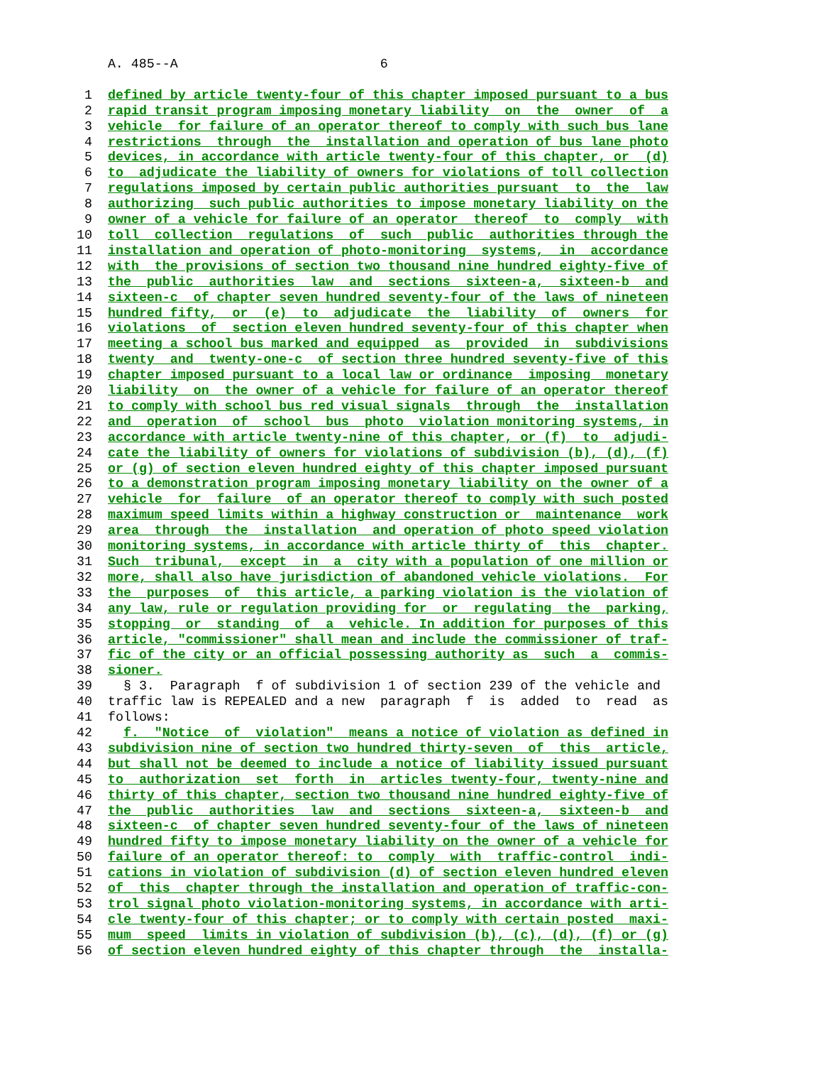A. 485--A 6
1 defined by article twenty-four of this chapter imposed pursuant to a bus
2 rapid transit program imposing monetary liability on the owner of a
3 vehicle for failure of an operator thereof to comply with such bus lane
4 restrictions through the installation and operation of bus lane photo
5 devices, in accordance with article twenty-four of this chapter, or (d)
6 to adjudicate the liability of owners for violations of toll collection
7 regulations imposed by certain public authorities pursuant to the law
8 authorizing such public authorities to impose monetary liability on the
9 owner of a vehicle for failure of an operator thereof to comply with
10 toll collection regulations of such public authorities through the
11 installation and operation of photo-monitoring systems, in accordance
12 with the provisions of section two thousand nine hundred eighty-five of
13 the public authorities law and sections sixteen-a, sixteen-b and
14 sixteen-c of chapter seven hundred seventy-four of the laws of nineteen
15 hundred fifty, or (e) to adjudicate the liability of owners for
16 violations of section eleven hundred seventy-four of this chapter when
17 meeting a school bus marked and equipped as provided in subdivisions
18 twenty and twenty-one-c of section three hundred seventy-five of this
19 chapter imposed pursuant to a local law or ordinance imposing monetary
20 liability on the owner of a vehicle for failure of an operator thereof
21 to comply with school bus red visual signals through the installation
22 and operation of school bus photo violation monitoring systems, in
23 accordance with article twenty-nine of this chapter, or (f) to adjudi-
24 cate the liability of owners for violations of subdivision (b), (d), (f)
25 or (g) of section eleven hundred eighty of this chapter imposed pursuant
26 to a demonstration program imposing monetary liability on the owner of a
27 vehicle for failure of an operator thereof to comply with such posted
28 maximum speed limits within a highway construction or maintenance work
29 area through the installation and operation of photo speed violation
30 monitoring systems, in accordance with article thirty of this chapter.
31 Such tribunal, except in a city with a population of one million or
32 more, shall also have jurisdiction of abandoned vehicle violations. For
33 the purposes of this article, a parking violation is the violation of
34 any law, rule or regulation providing for or regulating the parking,
35 stopping or standing of a vehicle. In addition for purposes of this
36 article, "commissioner" shall mean and include the commissioner of traf-
37 fic of the city or an official possessing authority as such a commis-
38 sioner.
39 § 3. Paragraph f of subdivision 1 of section 239 of the vehicle and
40 traffic law is REPEALED and a new paragraph f is added to read as
41 follows:
42 f. "Notice of violation" means a notice of violation as defined in
43 subdivision nine of section two hundred thirty-seven of this article,
44 but shall not be deemed to include a notice of liability issued pursuant
45 to authorization set forth in articles twenty-four, twenty-nine and
46 thirty of this chapter, section two thousand nine hundred eighty-five of
47 the public authorities law and sections sixteen-a, sixteen-b and
48 sixteen-c of chapter seven hundred seventy-four of the laws of nineteen
49 hundred fifty to impose monetary liability on the owner of a vehicle for
50 failure of an operator thereof: to comply with traffic-control indi-
51 cations in violation of subdivision (d) of section eleven hundred eleven
52 of this chapter through the installation and operation of traffic-con-
53 trol signal photo violation-monitoring systems, in accordance with arti-
54 cle twenty-four of this chapter; or to comply with certain posted maxi-
55 mum speed limits in violation of subdivision (b), (c), (d), (f) or (g)
56 of section eleven hundred eighty of this chapter through the installa-